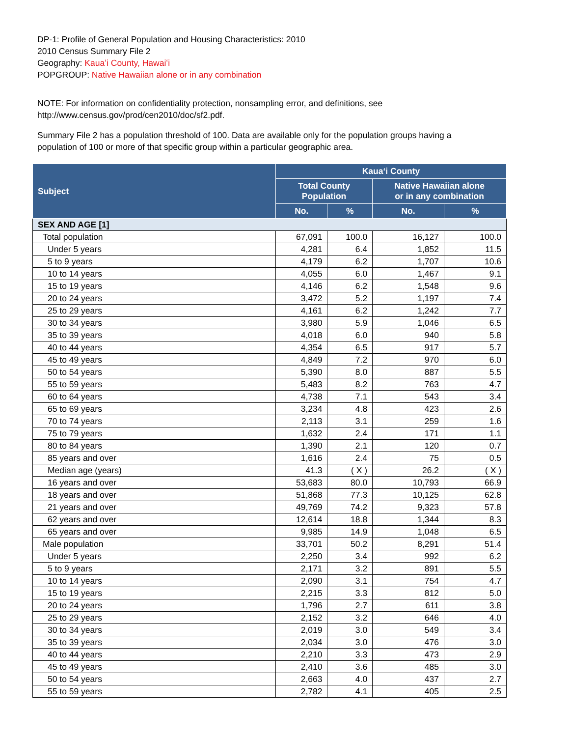DP-1: Profile of General Population and Housing Characteristics: 2010
2010 Census Summary File 2
Geography: Kauaʻi County, Hawaiʻi
POPGROUP: Native Hawaiian alone or in any combination
NOTE: For information on confidentiality protection, nonsampling error, and definitions, see
http://www.census.gov/prod/cen2010/doc/sf2.pdf.
Summary File 2 has a population threshold of 100. Data are available only for the population groups having a
population of 100 or more of that specific group within a particular geographic area.
| Subject | Kauaʻi County | | | |
| --- | --- | --- | --- | --- |
| | Total County Population | | Native Hawaiian alone or in any combination | |
| | No. | % | No. | % |
| SEX AND AGE [1] | | | | |
| Total population | 67,091 | 100.0 | 16,127 | 100.0 |
| Under 5 years | 4,281 | 6.4 | 1,852 | 11.5 |
| 5 to 9 years | 4,179 | 6.2 | 1,707 | 10.6 |
| 10 to 14 years | 4,055 | 6.0 | 1,467 | 9.1 |
| 15 to 19 years | 4,146 | 6.2 | 1,548 | 9.6 |
| 20 to 24 years | 3,472 | 5.2 | 1,197 | 7.4 |
| 25 to 29 years | 4,161 | 6.2 | 1,242 | 7.7 |
| 30 to 34 years | 3,980 | 5.9 | 1,046 | 6.5 |
| 35 to 39 years | 4,018 | 6.0 | 940 | 5.8 |
| 40 to 44 years | 4,354 | 6.5 | 917 | 5.7 |
| 45 to 49 years | 4,849 | 7.2 | 970 | 6.0 |
| 50 to 54 years | 5,390 | 8.0 | 887 | 5.5 |
| 55 to 59 years | 5,483 | 8.2 | 763 | 4.7 |
| 60 to 64 years | 4,738 | 7.1 | 543 | 3.4 |
| 65 to 69 years | 3,234 | 4.8 | 423 | 2.6 |
| 70 to 74 years | 2,113 | 3.1 | 259 | 1.6 |
| 75 to 79 years | 1,632 | 2.4 | 171 | 1.1 |
| 80 to 84 years | 1,390 | 2.1 | 120 | 0.7 |
| 85 years and over | 1,616 | 2.4 | 75 | 0.5 |
| Median age (years) | 41.3 | ( X ) | 26.2 | ( X ) |
| 16 years and over | 53,683 | 80.0 | 10,793 | 66.9 |
| 18 years and over | 51,868 | 77.3 | 10,125 | 62.8 |
| 21 years and over | 49,769 | 74.2 | 9,323 | 57.8 |
| 62 years and over | 12,614 | 18.8 | 1,344 | 8.3 |
| 65 years and over | 9,985 | 14.9 | 1,048 | 6.5 |
| Male population | 33,701 | 50.2 | 8,291 | 51.4 |
| Under 5 years | 2,250 | 3.4 | 992 | 6.2 |
| 5 to 9 years | 2,171 | 3.2 | 891 | 5.5 |
| 10 to 14 years | 2,090 | 3.1 | 754 | 4.7 |
| 15 to 19 years | 2,215 | 3.3 | 812 | 5.0 |
| 20 to 24 years | 1,796 | 2.7 | 611 | 3.8 |
| 25 to 29 years | 2,152 | 3.2 | 646 | 4.0 |
| 30 to 34 years | 2,019 | 3.0 | 549 | 3.4 |
| 35 to 39 years | 2,034 | 3.0 | 476 | 3.0 |
| 40 to 44 years | 2,210 | 3.3 | 473 | 2.9 |
| 45 to 49 years | 2,410 | 3.6 | 485 | 3.0 |
| 50 to 54 years | 2,663 | 4.0 | 437 | 2.7 |
| 55 to 59 years | 2,782 | 4.1 | 405 | 2.5 |